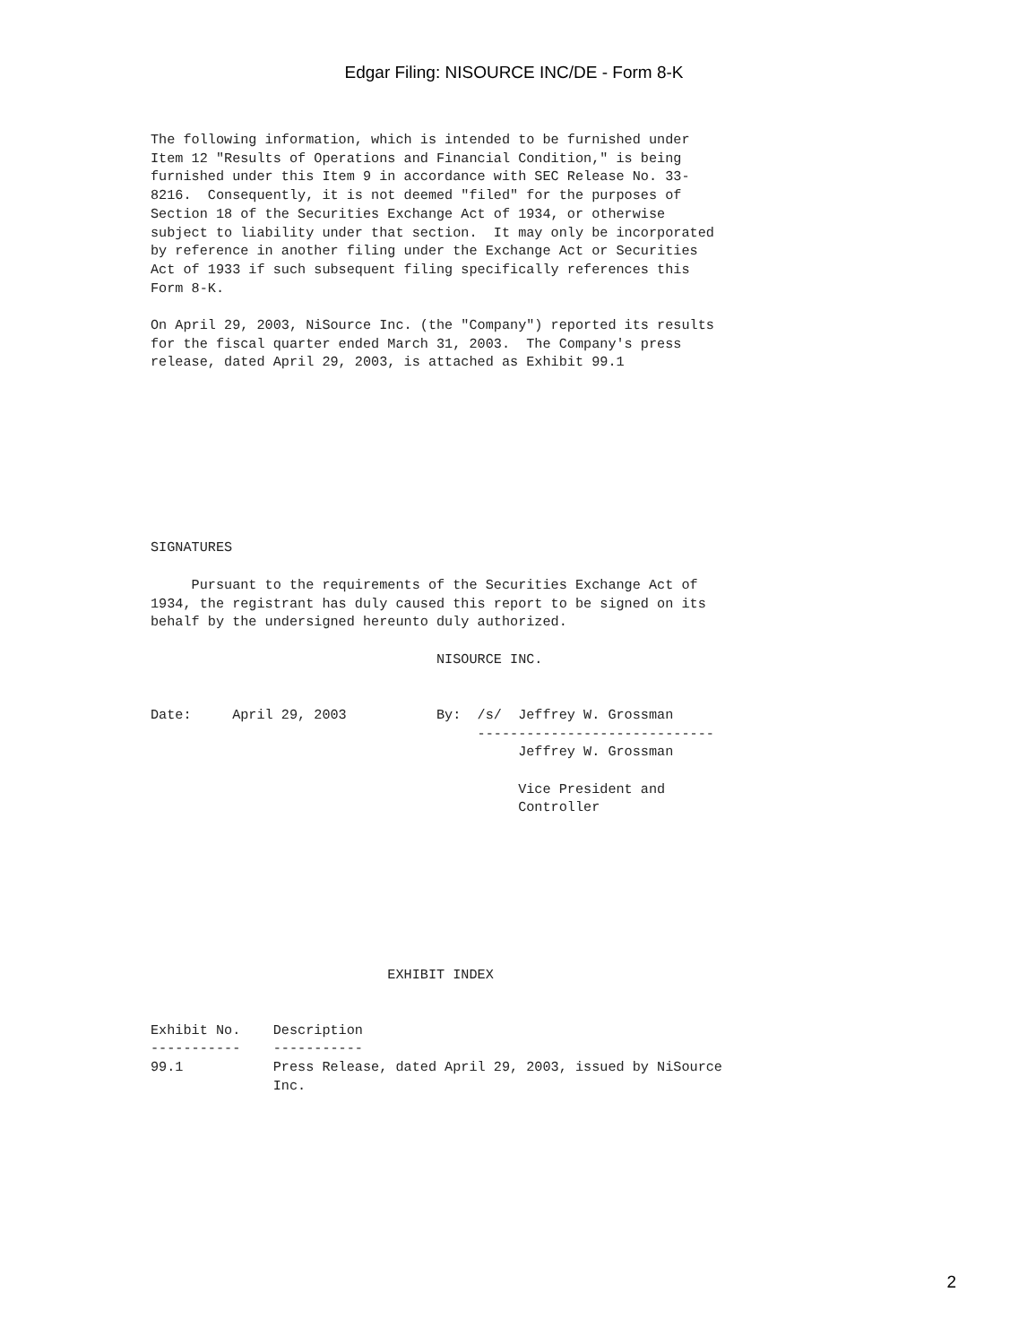Edgar Filing: NISOURCE INC/DE - Form 8-K
The following information, which is intended to be furnished under
Item 12 "Results of Operations and Financial Condition," is being
furnished under this Item 9 in accordance with SEC Release No. 33-
8216.  Consequently, it is not deemed "filed" for the purposes of
Section 18 of the Securities Exchange Act of 1934, or otherwise
subject to liability under that section.  It may only be incorporated
by reference in another filing under the Exchange Act or Securities
Act of 1933 if such subsequent filing specifically references this
Form 8-K.

On April 29, 2003, NiSource Inc. (the "Company") reported its results
for the fiscal quarter ended March 31, 2003.  The Company's press
release, dated April 29, 2003, is attached as Exhibit 99.1









SIGNATURES

     Pursuant to the requirements of the Securities Exchange Act of
1934, the registrant has duly caused this report to be signed on its
behalf by the undersigned hereunto duly authorized.

                                   NISOURCE INC.


Date:     April 29, 2003           By:  /s/  Jeffrey W. Grossman
                                        -----------------------------
                                             Jeffrey W. Grossman

                                             Vice President and
                                             Controller








                             EXHIBIT INDEX


Exhibit No.    Description
-----------    -----------
99.1           Press Release, dated April 29, 2003, issued by NiSource
               Inc.
2